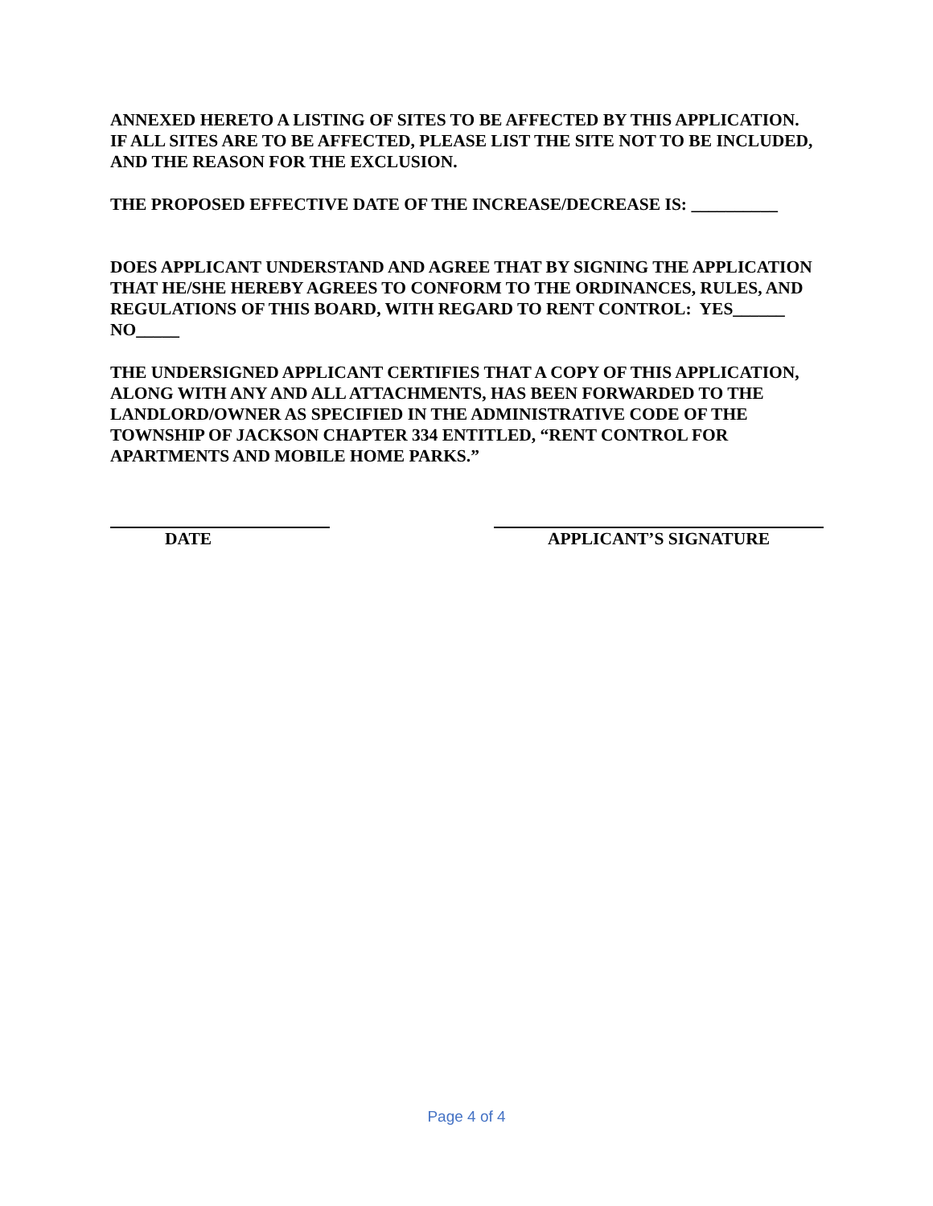ANNEXED HERETO A LISTING OF SITES TO BE AFFECTED BY THIS APPLICATION. IF ALL SITES ARE TO BE AFFECTED, PLEASE LIST THE SITE NOT TO BE INCLUDED, AND THE REASON FOR THE EXCLUSION.
THE PROPOSED EFFECTIVE DATE OF THE INCREASE/DECREASE IS: __________
DOES APPLICANT UNDERSTAND AND AGREE THAT BY SIGNING THE APPLICATION THAT HE/SHE HEREBY AGREES TO CONFORM TO THE ORDINANCES, RULES, AND REGULATIONS OF THIS BOARD, WITH REGARD TO RENT CONTROL: YES______ NO_____
THE UNDERSIGNED APPLICANT CERTIFIES THAT A COPY OF THIS APPLICATION, ALONG WITH ANY AND ALL ATTACHMENTS, HAS BEEN FORWARDED TO THE LANDLORD/OWNER AS SPECIFIED IN THE ADMINISTRATIVE CODE OF THE TOWNSHIP OF JACKSON CHAPTER 334 ENTITLED, “RENT CONTROL FOR APARTMENTS AND MOBILE HOME PARKS.”
DATE APPLICANT’S SIGNATURE
Page 4 of 4